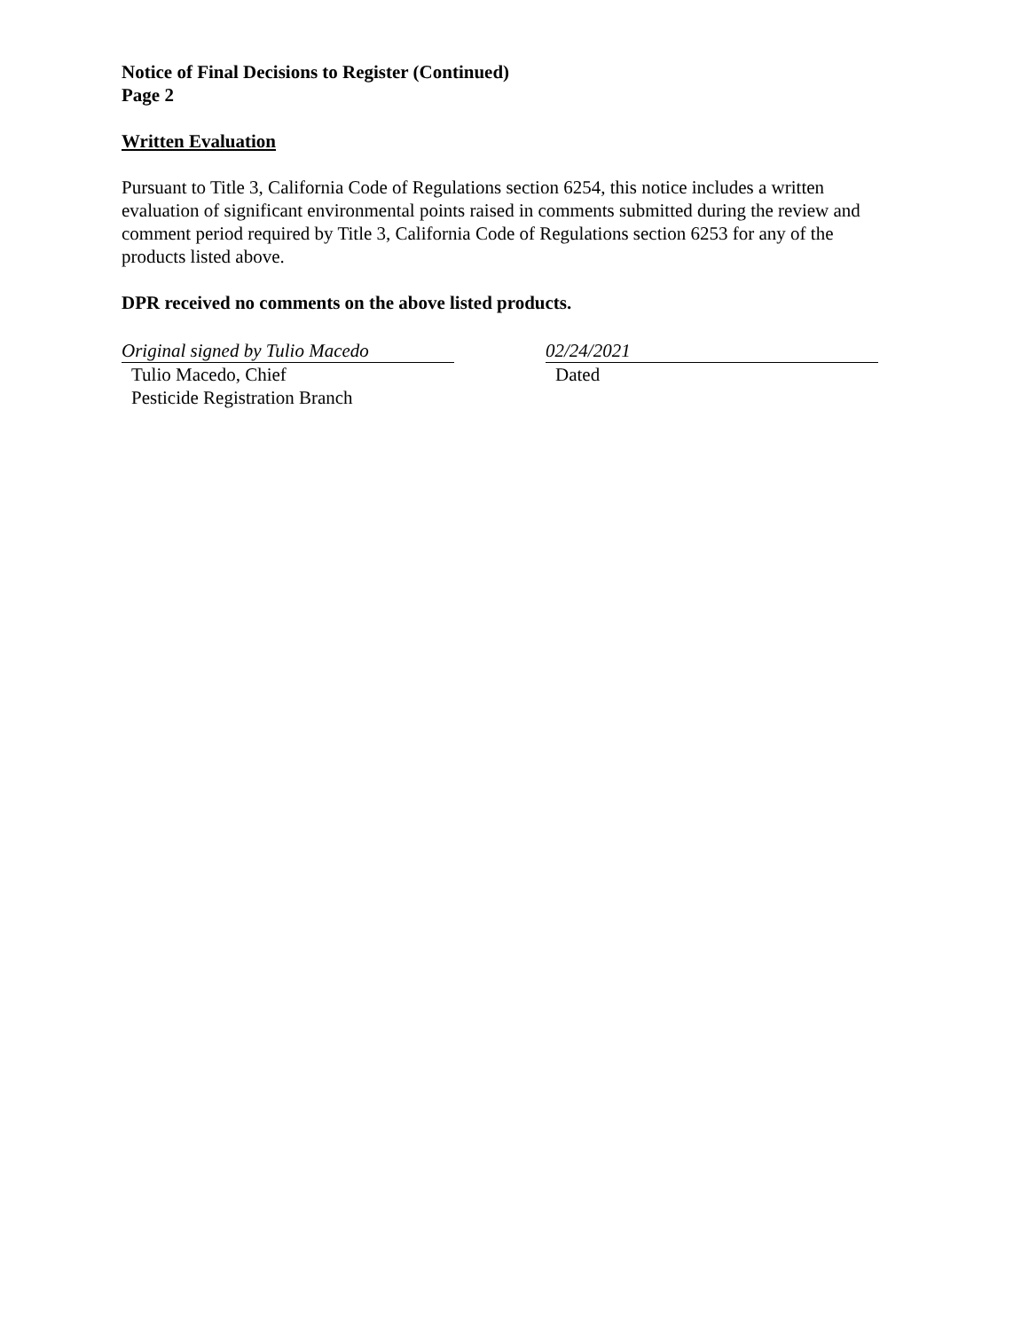Notice of Final Decisions to Register (Continued)
Page 2
Written Evaluation
Pursuant to Title 3, California Code of Regulations section 6254, this notice includes a written evaluation of significant environmental points raised in comments submitted during the review and comment period required by Title 3, California Code of Regulations section 6253 for any of the products listed above.
DPR received no comments on the above listed products.
Original signed by Tulio Macedo
Tulio Macedo, Chief
Pesticide Registration Branch
02/24/2021
Dated